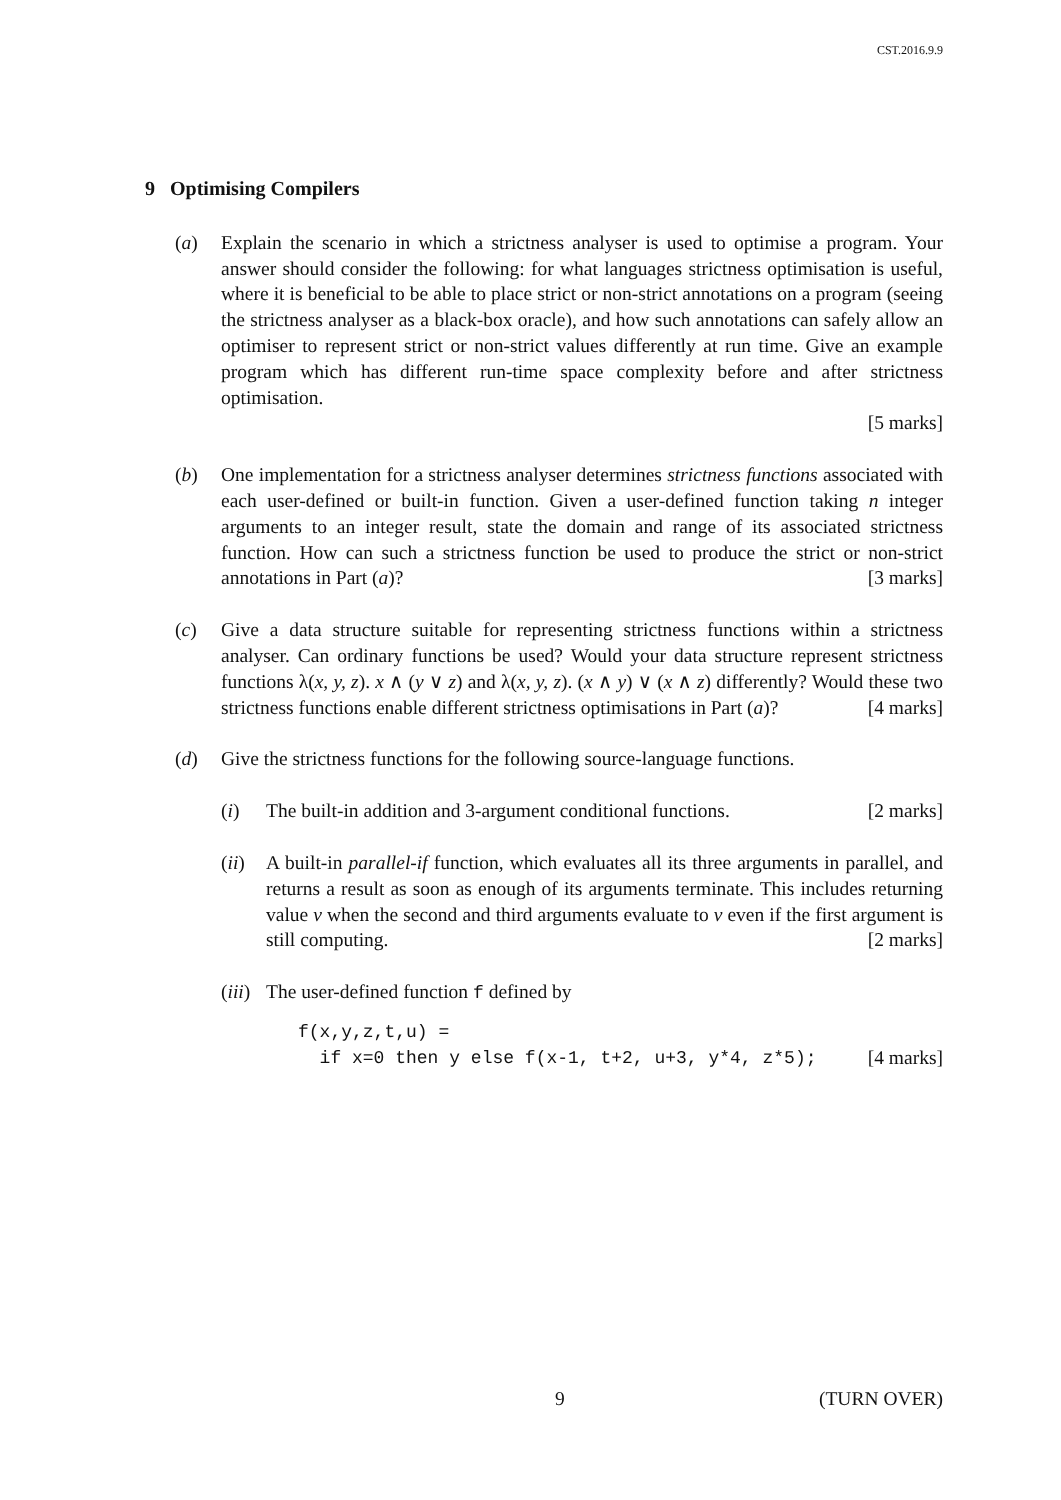CST.2016.9.9
9 Optimising Compilers
(a) Explain the scenario in which a strictness analyser is used to optimise a program. Your answer should consider the following: for what languages strictness optimisation is useful, where it is beneficial to be able to place strict or non-strict annotations on a program (seeing the strictness analyser as a black-box oracle), and how such annotations can safely allow an optimiser to represent strict or non-strict values differently at run time. Give an example program which has different run-time space complexity before and after strictness optimisation.
[5 marks]
(b) One implementation for a strictness analyser determines strictness functions associated with each user-defined or built-in function. Given a user-defined function taking n integer arguments to an integer result, state the domain and range of its associated strictness function. How can such a strictness function be used to produce the strict or non-strict annotations in Part (a)? [3 marks]
(c) Give a data structure suitable for representing strictness functions within a strictness analyser. Can ordinary functions be used? Would your data structure represent strictness functions λ(x, y, z). x ∧ (y ∨ z) and λ(x, y, z). (x ∧ y) ∨ (x ∧ z) differently? Would these two strictness functions enable different strictness optimisations in Part (a)? [4 marks]
(d) Give the strictness functions for the following source-language functions.
(i) The built-in addition and 3-argument conditional functions. [2 marks]
(ii)
A built-in parallel-if function, which evaluates all its three arguments in parallel, and returns a result as soon as enough of its arguments terminate. This includes returning value v when the second and third arguments evaluate to v even if the first argument is still computing. [2 marks]
(iii)
The user-defined function f defined by
f(x,y,z,t,u) =
  if x=0 then y else f(x-1, t+2, u+3, y*4, z*5);[4 marks]
9 (TURN OVER)